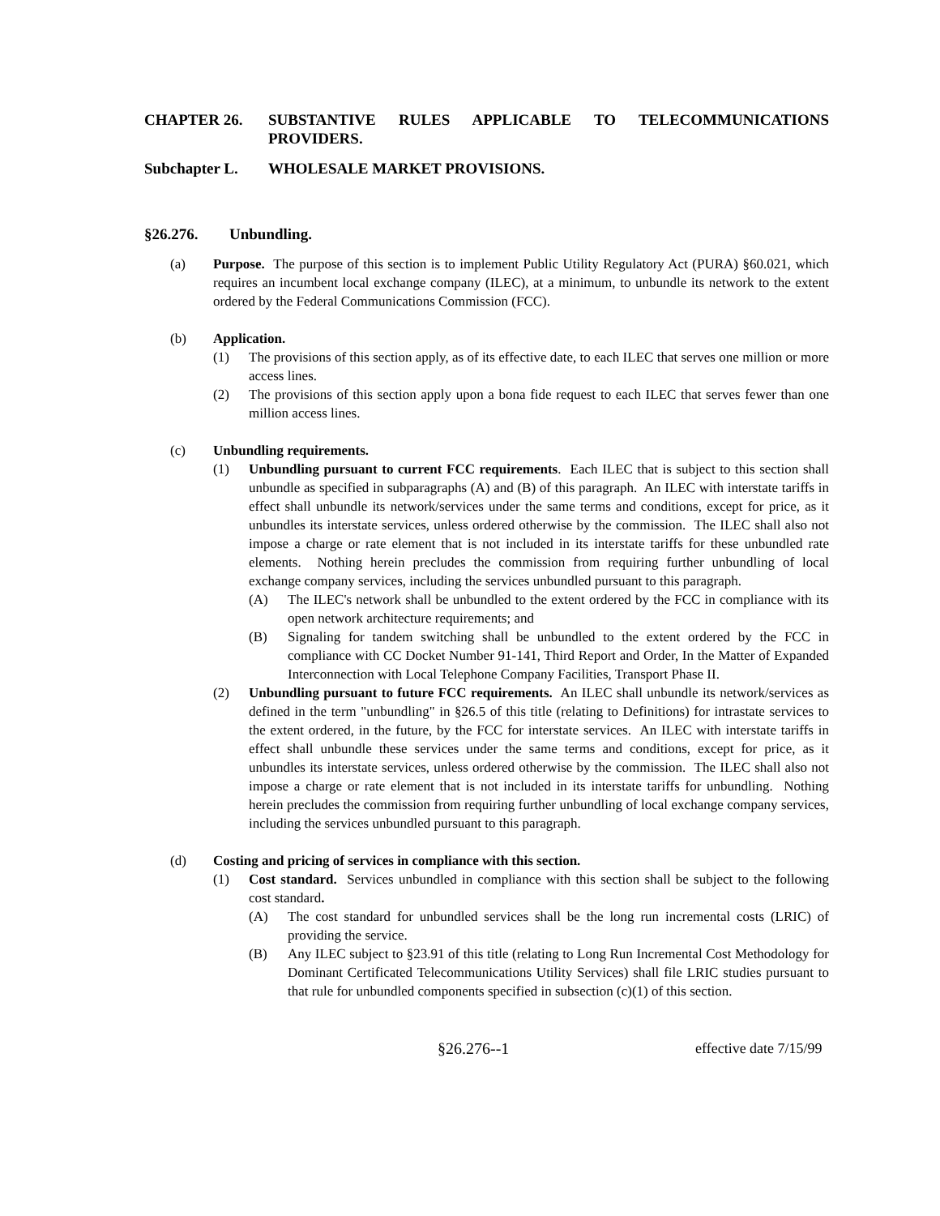CHAPTER 26. SUBSTANTIVE RULES APPLICABLE TO TELECOMMUNICATIONS PROVIDERS.
Subchapter L. WHOLESALE MARKET PROVISIONS.
§26.276. Unbundling.
(a) Purpose. The purpose of this section is to implement Public Utility Regulatory Act (PURA) §60.021, which requires an incumbent local exchange company (ILEC), at a minimum, to unbundle its network to the extent ordered by the Federal Communications Commission (FCC).
(b) Application.
(1) The provisions of this section apply, as of its effective date, to each ILEC that serves one million or more access lines.
(2) The provisions of this section apply upon a bona fide request to each ILEC that serves fewer than one million access lines.
(c) Unbundling requirements.
(1) Unbundling pursuant to current FCC requirements. Each ILEC that is subject to this section shall unbundle as specified in subparagraphs (A) and (B) of this paragraph. An ILEC with interstate tariffs in effect shall unbundle its network/services under the same terms and conditions, except for price, as it unbundles its interstate services, unless ordered otherwise by the commission. The ILEC shall also not impose a charge or rate element that is not included in its interstate tariffs for these unbundled rate elements. Nothing herein precludes the commission from requiring further unbundling of local exchange company services, including the services unbundled pursuant to this paragraph.
(A) The ILEC's network shall be unbundled to the extent ordered by the FCC in compliance with its open network architecture requirements; and
(B) Signaling for tandem switching shall be unbundled to the extent ordered by the FCC in compliance with CC Docket Number 91-141, Third Report and Order, In the Matter of Expanded Interconnection with Local Telephone Company Facilities, Transport Phase II.
(2) Unbundling pursuant to future FCC requirements. An ILEC shall unbundle its network/services as defined in the term "unbundling" in §26.5 of this title (relating to Definitions) for intrastate services to the extent ordered, in the future, by the FCC for interstate services. An ILEC with interstate tariffs in effect shall unbundle these services under the same terms and conditions, except for price, as it unbundles its interstate services, unless ordered otherwise by the commission. The ILEC shall also not impose a charge or rate element that is not included in its interstate tariffs for unbundling. Nothing herein precludes the commission from requiring further unbundling of local exchange company services, including the services unbundled pursuant to this paragraph.
(d) Costing and pricing of services in compliance with this section.
(1) Cost standard. Services unbundled in compliance with this section shall be subject to the following cost standard.
(A) The cost standard for unbundled services shall be the long run incremental costs (LRIC) of providing the service.
(B) Any ILEC subject to §23.91 of this title (relating to Long Run Incremental Cost Methodology for Dominant Certificated Telecommunications Utility Services) shall file LRIC studies pursuant to that rule for unbundled components specified in subsection (c)(1) of this section.
§26.276--1 effective date 7/15/99